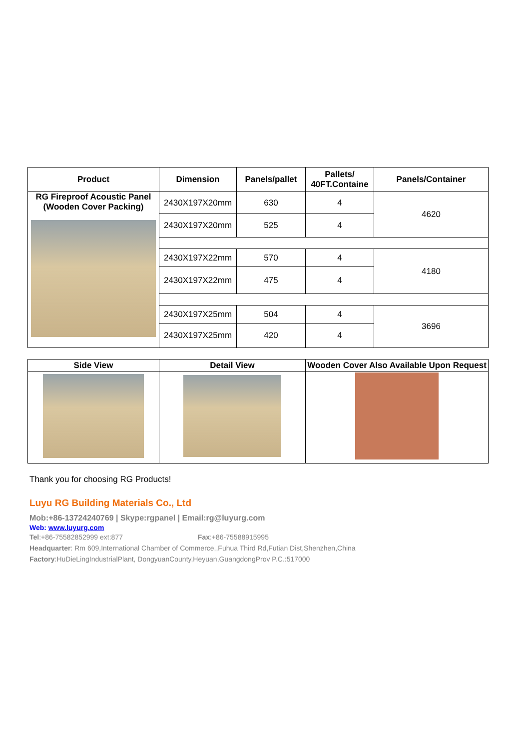| Product | Dimension | Panels/pallet | Pallets/ 40FT.Containe | Panels/Container |
| --- | --- | --- | --- | --- |
| RG Fireproof Acoustic Panel (Wooden Cover Packing) | 2430X197X20mm | 630 | 4 | 4620 |
| | 2430X197X20mm | 525 | 4 | |
| | 2430X197X22mm | 570 | 4 | 4180 |
| | 2430X197X22mm | 475 | 4 | |
| | 2430X197X25mm | 504 | 4 | 3696 |
| | 2430X197X25mm | 420 | 4 | |
| Side View | Detail View | Wooden Cover Also Available Upon Request |
| --- | --- | --- |
Thank you for choosing RG Products!
Luyu RG Building Materials Co., Ltd
Mob:+86-13724240769 | Skype:rgpanel | Email:rg@luyurg.com
Web: www.luyurg.com
Tel:+86-75582852999 ext:877 Fax:+86-75588915995
Headquarter: Rm 609,International Chamber of Commerce,,Fuhua Third Rd,Futian Dist,Shenzhen,China
Factory:HuDieLingIndustrialPlant, DongyuanCounty,Heyuan,GuangdongProv P.C.:517000